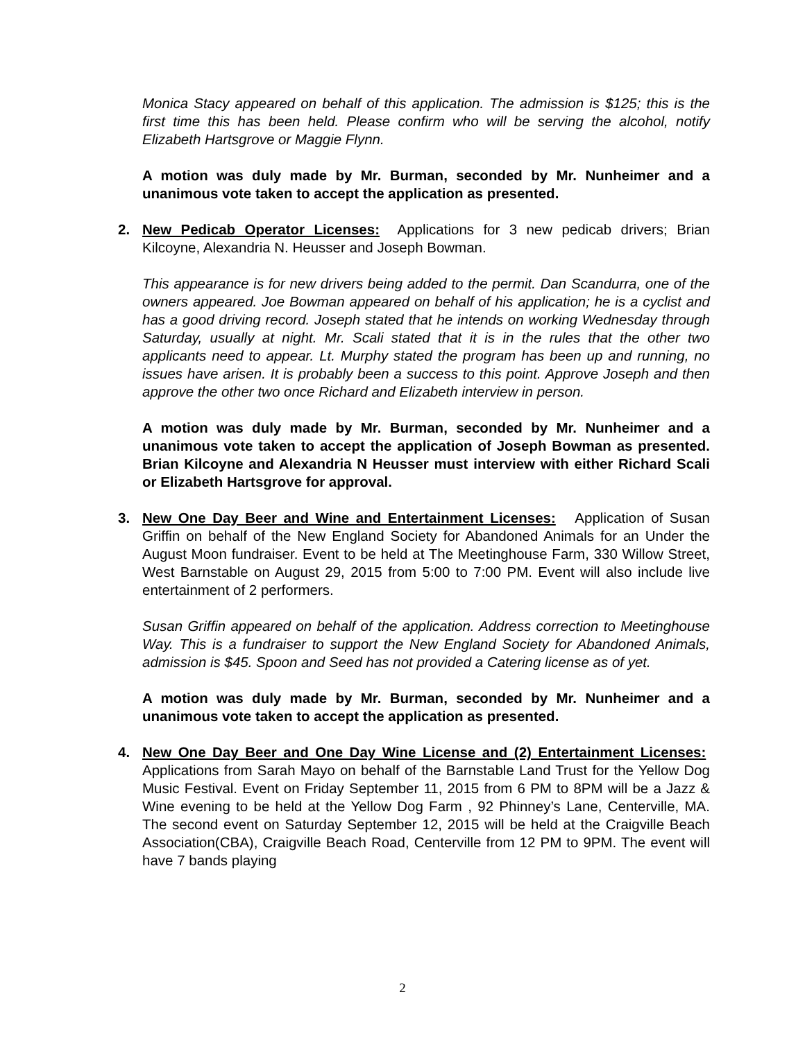Monica Stacy appeared on behalf of this application. The admission is $125; this is the first time this has been held. Please confirm who will be serving the alcohol, notify Elizabeth Hartsgrove or Maggie Flynn.
A motion was duly made by Mr. Burman, seconded by Mr. Nunheimer and a unanimous vote taken to accept the application as presented.
2. New Pedicab Operator Licenses: Applications for 3 new pedicab drivers; Brian Kilcoyne, Alexandria N. Heusser and Joseph Bowman.
This appearance is for new drivers being added to the permit. Dan Scandurra, one of the owners appeared. Joe Bowman appeared on behalf of his application; he is a cyclist and has a good driving record. Joseph stated that he intends on working Wednesday through Saturday, usually at night. Mr. Scali stated that it is in the rules that the other two applicants need to appear. Lt. Murphy stated the program has been up and running, no issues have arisen. It is probably been a success to this point. Approve Joseph and then approve the other two once Richard and Elizabeth interview in person.
A motion was duly made by Mr. Burman, seconded by Mr. Nunheimer and a unanimous vote taken to accept the application of Joseph Bowman as presented. Brian Kilcoyne and Alexandria N Heusser must interview with either Richard Scali or Elizabeth Hartsgrove for approval.
3. New One Day Beer and Wine and Entertainment Licenses: Application of Susan Griffin on behalf of the New England Society for Abandoned Animals for an Under the August Moon fundraiser. Event to be held at The Meetinghouse Farm, 330 Willow Street, West Barnstable on August 29, 2015 from 5:00 to 7:00 PM. Event will also include live entertainment of 2 performers.
Susan Griffin appeared on behalf of the application. Address correction to Meetinghouse Way. This is a fundraiser to support the New England Society for Abandoned Animals, admission is $45. Spoon and Seed has not provided a Catering license as of yet.
A motion was duly made by Mr. Burman, seconded by Mr. Nunheimer and a unanimous vote taken to accept the application as presented.
4. New One Day Beer and One Day Wine License and (2) Entertainment Licenses: Applications from Sarah Mayo on behalf of the Barnstable Land Trust for the Yellow Dog Music Festival. Event on Friday September 11, 2015 from 6 PM to 8PM will be a Jazz & Wine evening to be held at the Yellow Dog Farm , 92 Phinney’s Lane, Centerville, MA. The second event on Saturday September 12, 2015 will be held at the Craigville Beach Association(CBA), Craigville Beach Road, Centerville from 12 PM to 9PM. The event will have 7 bands playing
2